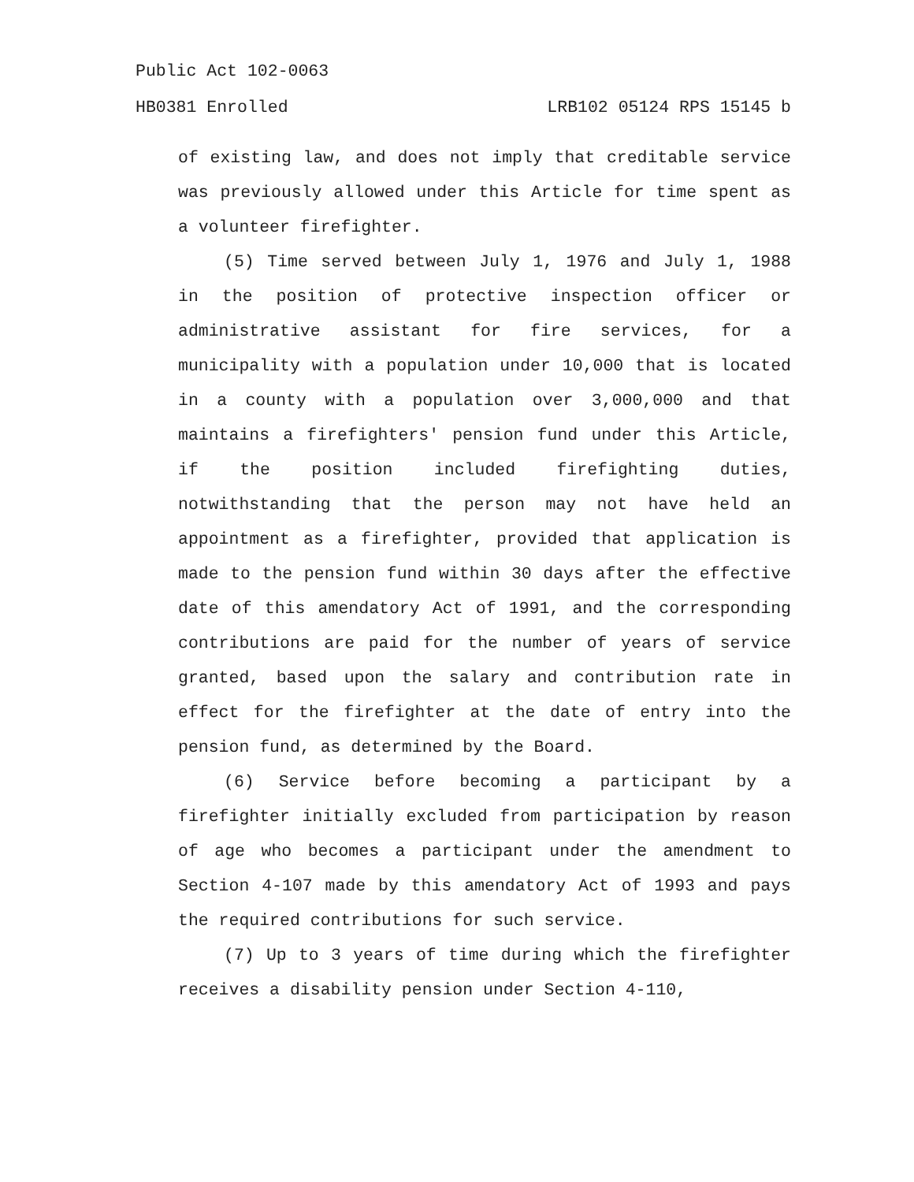Public Act 102-0063
HB0381 Enrolled LRB102 05124 RPS 15145 b
of existing law, and does not imply that creditable service was previously allowed under this Article for time spent as a volunteer firefighter.
(5) Time served between July 1, 1976 and July 1, 1988 in the position of protective inspection officer or administrative assistant for fire services, for a municipality with a population under 10,000 that is located in a county with a population over 3,000,000 and that maintains a firefighters' pension fund under this Article, if the position included firefighting duties, notwithstanding that the person may not have held an appointment as a firefighter, provided that application is made to the pension fund within 30 days after the effective date of this amendatory Act of 1991, and the corresponding contributions are paid for the number of years of service granted, based upon the salary and contribution rate in effect for the firefighter at the date of entry into the pension fund, as determined by the Board.
(6) Service before becoming a participant by a firefighter initially excluded from participation by reason of age who becomes a participant under the amendment to Section 4-107 made by this amendatory Act of 1993 and pays the required contributions for such service.
(7) Up to 3 years of time during which the firefighter receives a disability pension under Section 4-110,